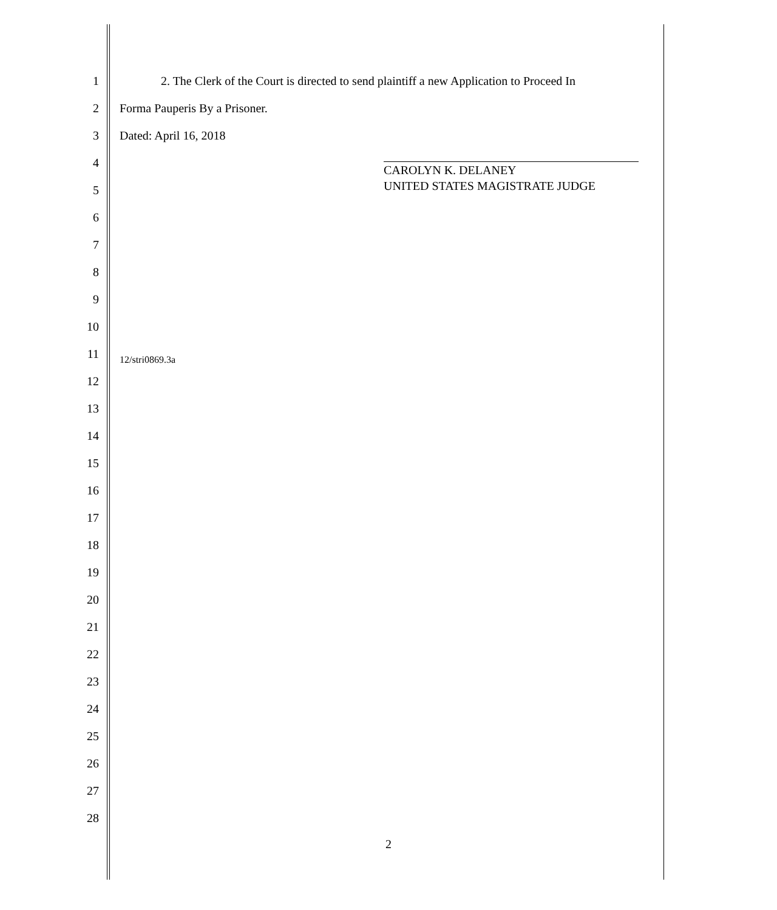1 2. The Clerk of the Court is directed to send plaintiff a new Application to Proceed In
2 Forma Pauperis By a Prisoner.
3 Dated: April 16, 2018
CAROLYN K. DELANEY
UNITED STATES MAGISTRATE JUDGE
4
5
6
7
8
9
10
11 12/stri0869.3a
12
13
14
15
16
17
18
19
20
21
22
23
24
25
26
27
28
2